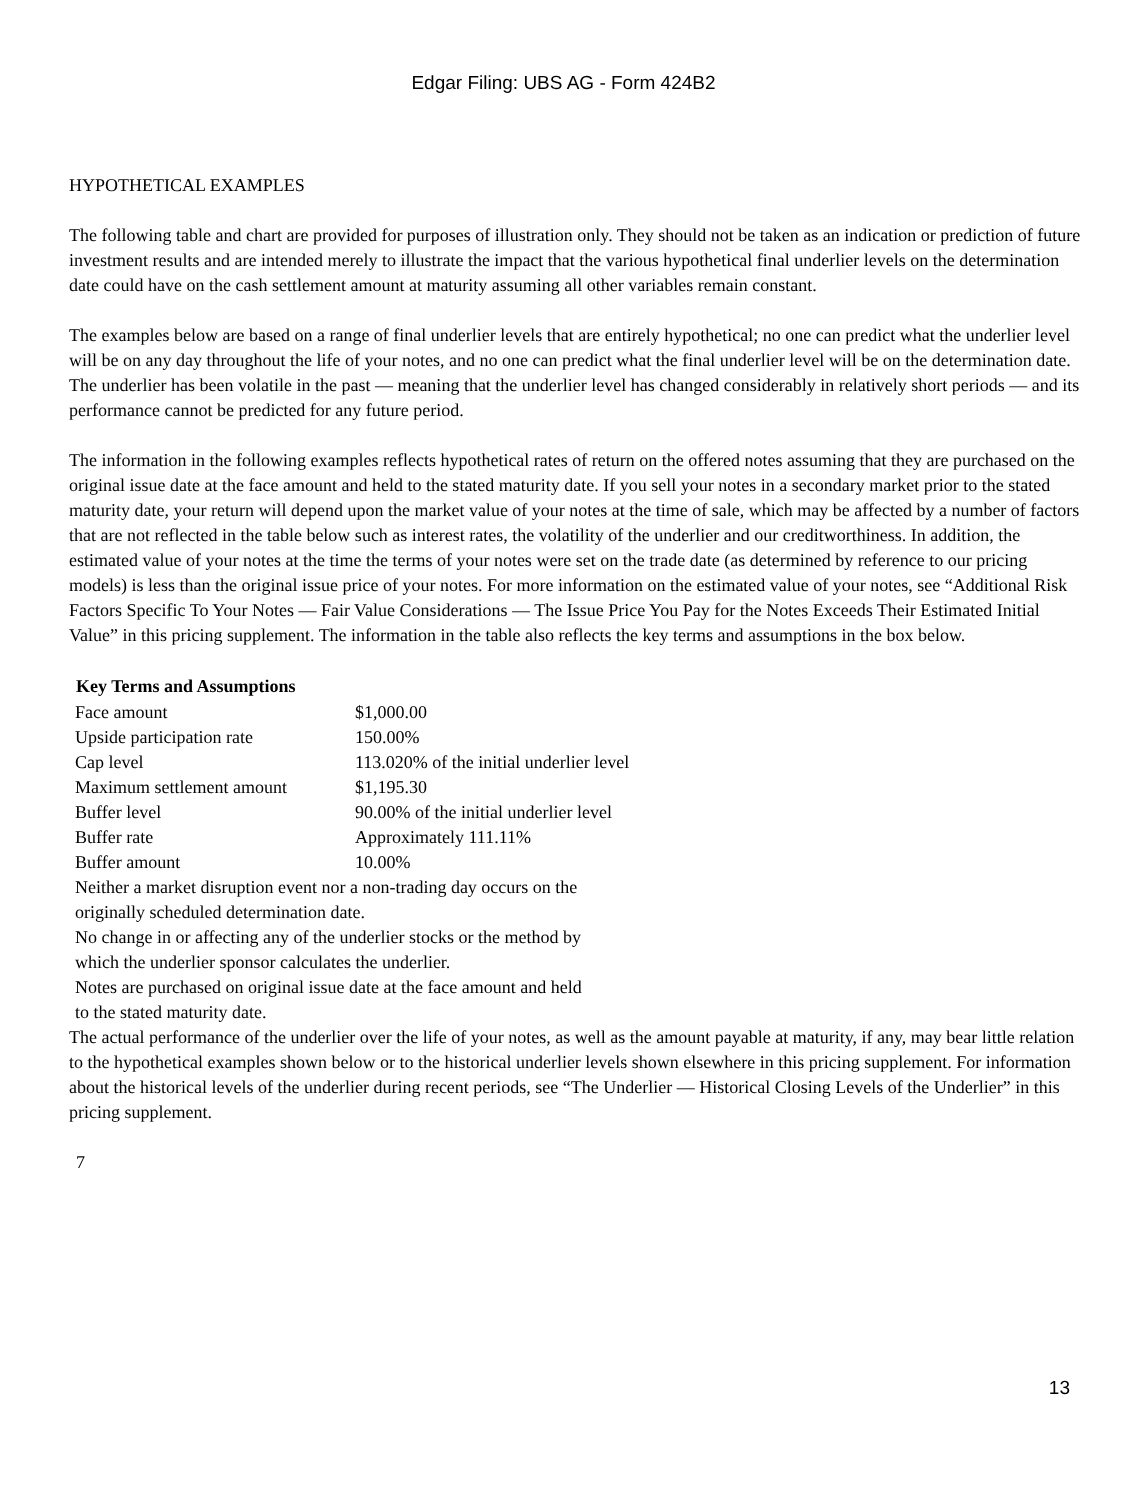Edgar Filing: UBS AG - Form 424B2
HYPOTHETICAL EXAMPLES
The following table and chart are provided for purposes of illustration only. They should not be taken as an indication or prediction of future investment results and are intended merely to illustrate the impact that the various hypothetical final underlier levels on the determination date could have on the cash settlement amount at maturity assuming all other variables remain constant.
The examples below are based on a range of final underlier levels that are entirely hypothetical; no one can predict what the underlier level will be on any day throughout the life of your notes, and no one can predict what the final underlier level will be on the determination date. The underlier has been volatile in the past — meaning that the underlier level has changed considerably in relatively short periods — and its performance cannot be predicted for any future period.
The information in the following examples reflects hypothetical rates of return on the offered notes assuming that they are purchased on the original issue date at the face amount and held to the stated maturity date. If you sell your notes in a secondary market prior to the stated maturity date, your return will depend upon the market value of your notes at the time of sale, which may be affected by a number of factors that are not reflected in the table below such as interest rates, the volatility of the underlier and our creditworthiness. In addition, the estimated value of your notes at the time the terms of your notes were set on the trade date (as determined by reference to our pricing models) is less than the original issue price of your notes. For more information on the estimated value of your notes, see “Additional Risk Factors Specific To Your Notes — Fair Value Considerations — The Issue Price You Pay for the Notes Exceeds Their Estimated Initial Value” in this pricing supplement. The information in the table also reflects the key terms and assumptions in the box below.
| Key Terms and Assumptions | |
| --- | --- |
| Face amount | $1,000.00 |
| Upside participation rate | 150.00% |
| Cap level | 113.020% of the initial underlier level |
| Maximum settlement amount | $1,195.30 |
| Buffer level | 90.00% of the initial underlier level |
| Buffer rate | Approximately 111.11% |
| Buffer amount | 10.00% |
| Neither a market disruption event nor a non-trading day occurs on the originally scheduled determination date. | |
| No change in or affecting any of the underlier stocks or the method by which the underlier sponsor calculates the underlier. | |
| Notes are purchased on original issue date at the face amount and held to the stated maturity date. | |
The actual performance of the underlier over the life of your notes, as well as the amount payable at maturity, if any, may bear little relation to the hypothetical examples shown below or to the historical underlier levels shown elsewhere in this pricing supplement. For information about the historical levels of the underlier during recent periods, see “The Underlier — Historical Closing Levels of the Underlier” in this pricing supplement.
7
13